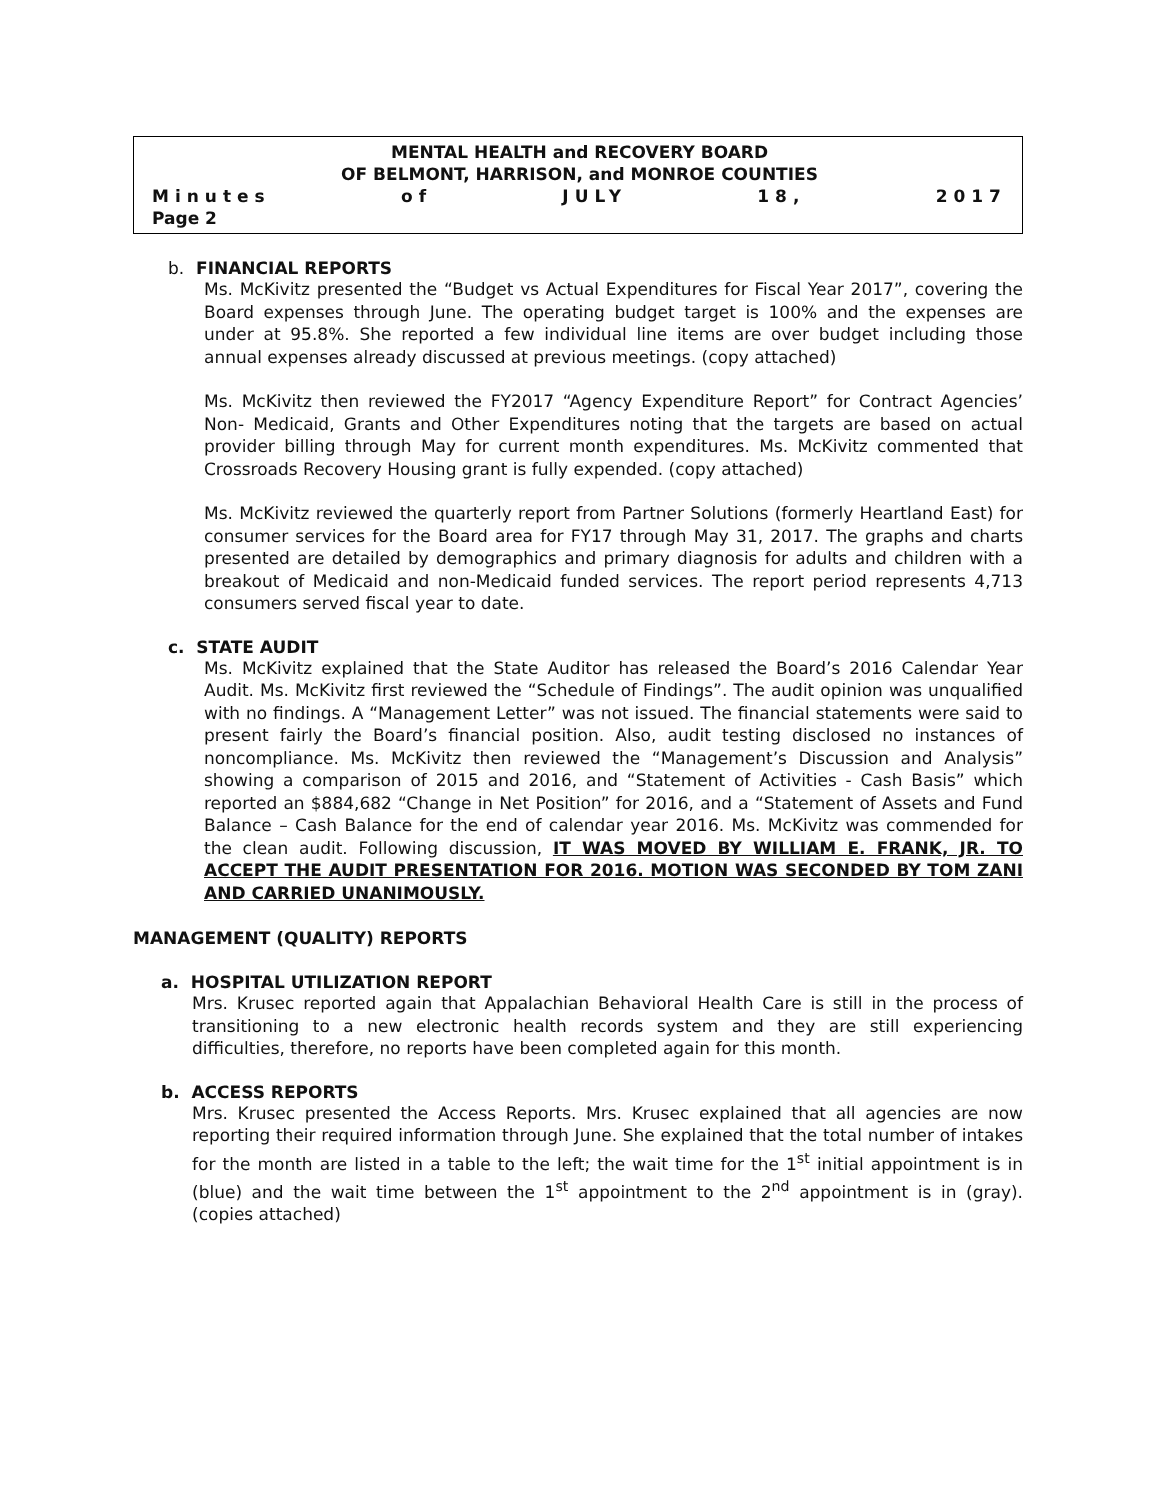MENTAL HEALTH and RECOVERY BOARD
OF BELMONT, HARRISON, and MONROE COUNTIES
Minutes of JULY 18, 2017
Page 2
b. FINANCIAL REPORTS
Ms. McKivitz presented the “Budget vs Actual Expenditures for Fiscal Year 2017”, covering the Board expenses through June. The operating budget target is 100% and the expenses are under at 95.8%. She reported a few individual line items are over budget including those annual expenses already discussed at previous meetings. (copy attached)
Ms. McKivitz then reviewed the FY2017 “Agency Expenditure Report” for Contract Agencies’ Non- Medicaid, Grants and Other Expenditures noting that the targets are based on actual provider billing through May for current month expenditures. Ms. McKivitz commented that Crossroads Recovery Housing grant is fully expended. (copy attached)
Ms. McKivitz reviewed the quarterly report from Partner Solutions (formerly Heartland East) for consumer services for the Board area for FY17 through May 31, 2017. The graphs and charts presented are detailed by demographics and primary diagnosis for adults and children with a breakout of Medicaid and non-Medicaid funded services. The report period represents 4,713 consumers served fiscal year to date.
c. STATE AUDIT
Ms. McKivitz explained that the State Auditor has released the Board’s 2016 Calendar Year Audit. Ms. McKivitz first reviewed the “Schedule of Findings”. The audit opinion was unqualified with no findings. A “Management Letter” was not issued. The financial statements were said to present fairly the Board’s financial position. Also, audit testing disclosed no instances of noncompliance. Ms. McKivitz then reviewed the “Management’s Discussion and Analysis” showing a comparison of 2015 and 2016, and “Statement of Activities - Cash Basis” which reported an $884,682 “Change in Net Position” for 2016, and a “Statement of Assets and Fund Balance – Cash Balance for the end of calendar year 2016. Ms. McKivitz was commended for the clean audit. Following discussion, IT WAS MOVED BY WILLIAM E. FRANK, JR. TO ACCEPT THE AUDIT PRESENTATION FOR 2016. MOTION WAS SECONDED BY TOM ZANI AND CARRIED UNANIMOUSLY.
MANAGEMENT (QUALITY) REPORTS
a. HOSPITAL UTILIZATION REPORT
Mrs. Krusec reported again that Appalachian Behavioral Health Care is still in the process of transitioning to a new electronic health records system and they are still experiencing difficulties, therefore, no reports have been completed again for this month.
b. ACCESS REPORTS
Mrs. Krusec presented the Access Reports. Mrs. Krusec explained that all agencies are now reporting their required information through June. She explained that the total number of intakes for the month are listed in a table to the left; the wait time for the 1<sup>st</sup> initial appointment is in (blue) and the wait time between the 1<sup>st</sup> appointment to the 2<sup>nd</sup> appointment is in (gray). (copies attached)